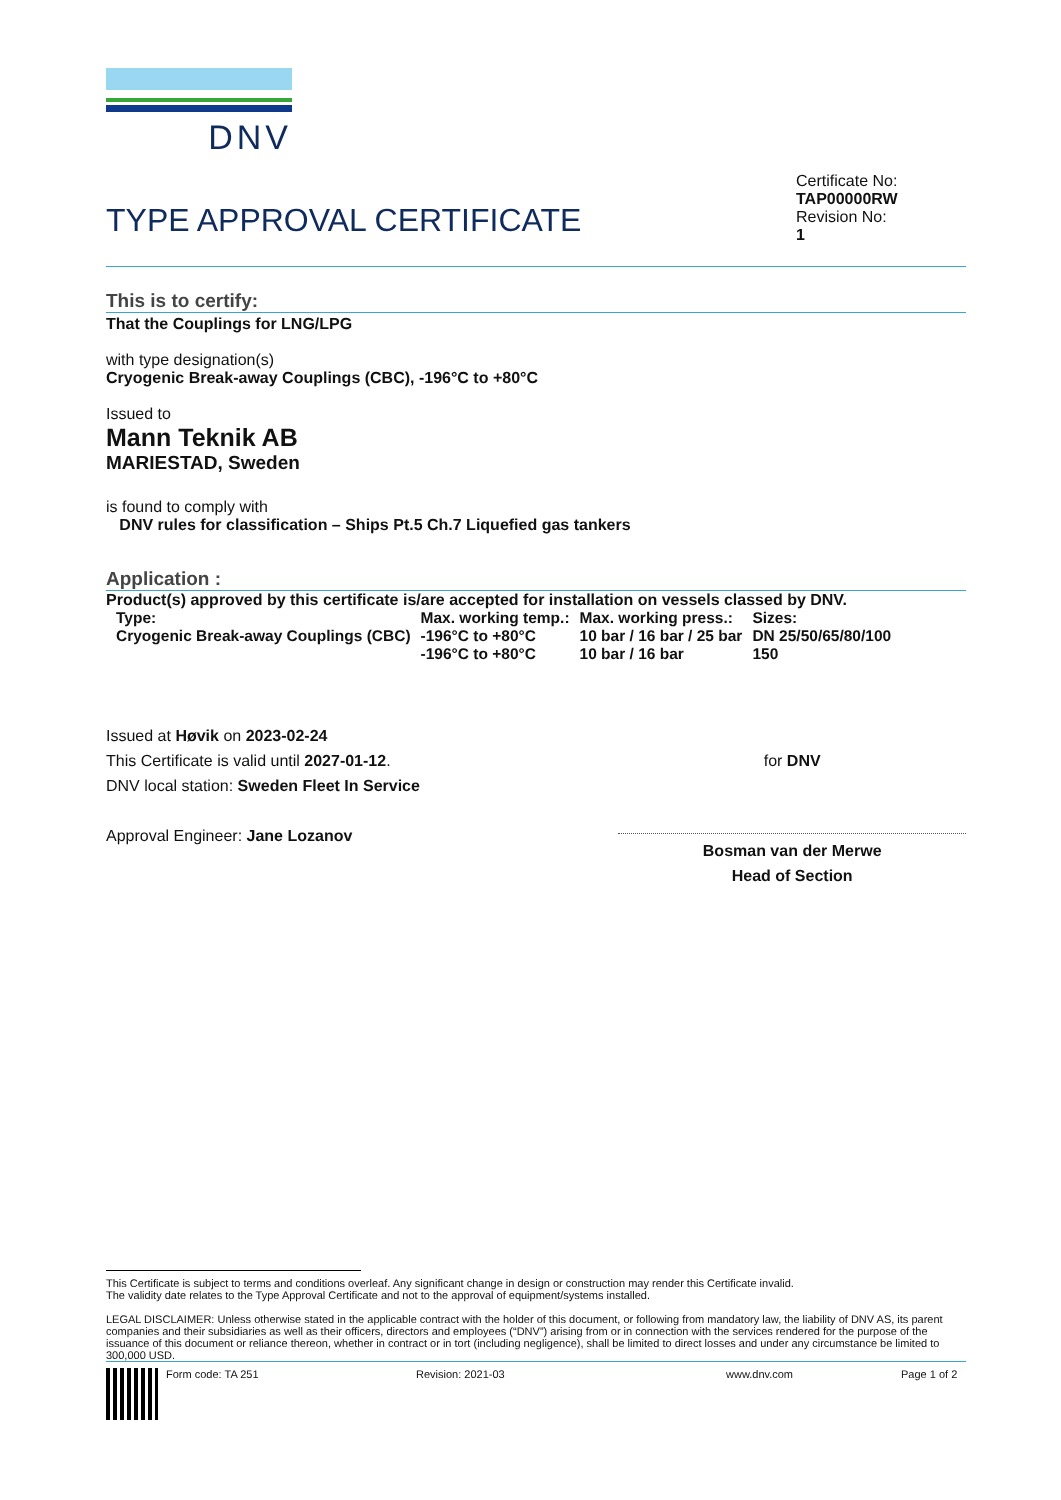DNV
TYPE APPROVAL CERTIFICATE
Certificate No:
TAP00000RW
Revision No:
1
This is to certify:
That the Couplings for LNG/LPG
with type designation(s)
Cryogenic Break-away Couplings (CBC), -196°C to +80°C
Issued to
Mann Teknik AB
MARIESTAD, Sweden
is found to comply with
DNV rules for classification – Ships Pt.5 Ch.7 Liquefied gas tankers
Application :
Product(s) approved by this certificate is/are accepted for installation on vessels classed by DNV.
| Type: | Max. working temp.: | Max. working press.: | Sizes: |
| Cryogenic Break-away Couplings (CBC) | -196°C to +80°C | 10 bar / 16 bar / 25 bar | DN 25/50/65/80/100 |
| | -196°C to +80°C | 10 bar / 16 bar | 150 |
Issued at Høvik on 2023-02-24
This Certificate is valid until 2027-01-12.
DNV local station: Sweden Fleet In Service
Approval Engineer: Jane Lozanov
for DNV
Bosman van der Merwe
Head of Section
This Certificate is subject to terms and conditions overleaf. Any significant change in design or construction may render this Certificate invalid.
The validity date relates to the Type Approval Certificate and not to the approval of equipment/systems installed.
LEGAL DISCLAIMER: Unless otherwise stated in the applicable contract with the holder of this document, or following from mandatory law, the liability of DNV AS, its parent companies and their subsidiaries as well as their officers, directors and employees (“DNV”) arising from or in connection with the services rendered for the purpose of the issuance of this document or reliance thereon, whether in contract or in tort (including negligence), shall be limited to direct losses and under any circumstance be limited to 300,000 USD.
Form code: TA 251 Revision: 2021-03 www.dnv.com Page 1 of 2